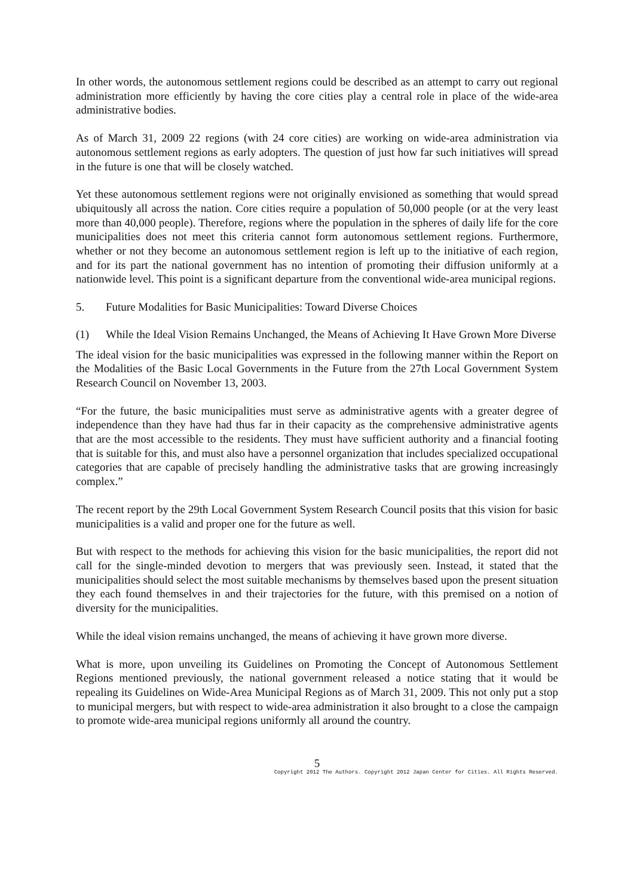In other words, the autonomous settlement regions could be described as an attempt to carry out regional administration more efficiently by having the core cities play a central role in place of the wide-area administrative bodies.
As of March 31, 2009 22 regions (with 24 core cities) are working on wide-area administration via autonomous settlement regions as early adopters. The question of just how far such initiatives will spread in the future is one that will be closely watched.
Yet these autonomous settlement regions were not originally envisioned as something that would spread ubiquitously all across the nation. Core cities require a population of 50,000 people (or at the very least more than 40,000 people). Therefore, regions where the population in the spheres of daily life for the core municipalities does not meet this criteria cannot form autonomous settlement regions. Furthermore, whether or not they become an autonomous settlement region is left up to the initiative of each region, and for its part the national government has no intention of promoting their diffusion uniformly at a nationwide level. This point is a significant departure from the conventional wide-area municipal regions.
5. Future Modalities for Basic Municipalities: Toward Diverse Choices
(1) While the Ideal Vision Remains Unchanged, the Means of Achieving It Have Grown More Diverse
The ideal vision for the basic municipalities was expressed in the following manner within the Report on the Modalities of the Basic Local Governments in the Future from the 27th Local Government System Research Council on November 13, 2003.
“For the future, the basic municipalities must serve as administrative agents with a greater degree of independence than they have had thus far in their capacity as the comprehensive administrative agents that are the most accessible to the residents. They must have sufficient authority and a financial footing that is suitable for this, and must also have a personnel organization that includes specialized occupational categories that are capable of precisely handling the administrative tasks that are growing increasingly complex.”
The recent report by the 29th Local Government System Research Council posits that this vision for basic municipalities is a valid and proper one for the future as well.
But with respect to the methods for achieving this vision for the basic municipalities, the report did not call for the single-minded devotion to mergers that was previously seen. Instead, it stated that the municipalities should select the most suitable mechanisms by themselves based upon the present situation they each found themselves in and their trajectories for the future, with this premised on a notion of diversity for the municipalities.
While the ideal vision remains unchanged, the means of achieving it have grown more diverse.
What is more, upon unveiling its Guidelines on Promoting the Concept of Autonomous Settlement Regions mentioned previously, the national government released a notice stating that it would be repealing its Guidelines on Wide-Area Municipal Regions as of March 31, 2009. This not only put a stop to municipal mergers, but with respect to wide-area administration it also brought to a close the campaign to promote wide-area municipal regions uniformly all around the country.
5
Copyright 2012 The Authors. Copyright 2012 Japan Center for Cities. All Rights Reserved.